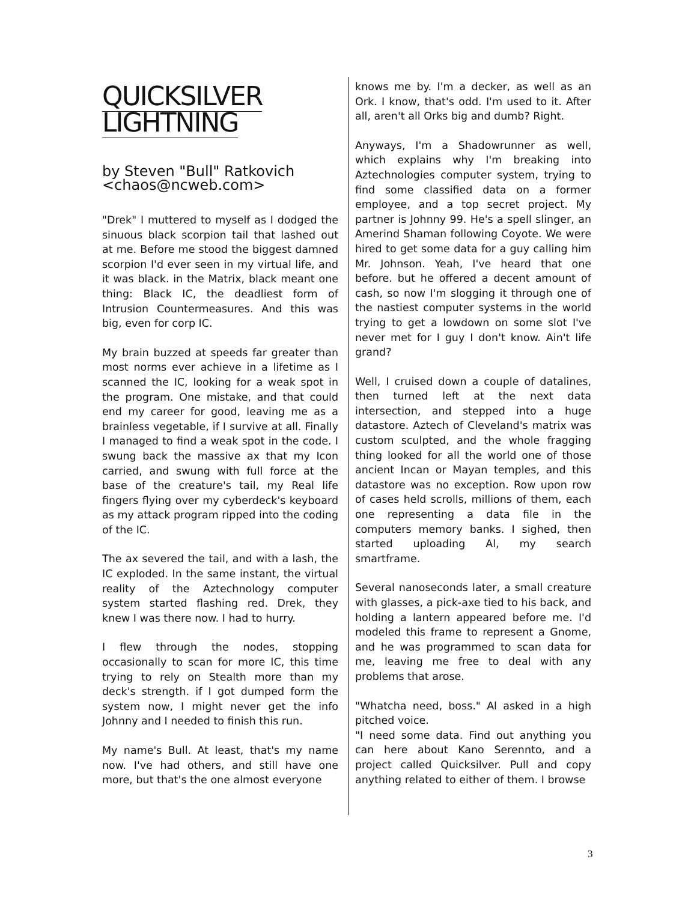QUICKSILVER
LIGHTNING
by Steven "Bull" Ratkovich
<chaos@ncweb.com>
"Drek" I muttered to myself as I dodged the sinuous black scorpion tail that lashed out at me. Before me stood the biggest damned scorpion I'd ever seen in my virtual life, and it was black. in the Matrix, black meant one thing: Black IC, the deadliest form of Intrusion Countermeasures. And this was big, even for corp IC.
My brain buzzed at speeds far greater than most norms ever achieve in a lifetime as I scanned the IC, looking for a weak spot in the program. One mistake, and that could end my career for good, leaving me as a brainless vegetable, if I survive at all. Finally I managed to find a weak spot in the code. I swung back the massive ax that my Icon carried, and swung with full force at the base of the creature's tail, my Real life fingers flying over my cyberdeck's keyboard as my attack program ripped into the coding of the IC.
The ax severed the tail, and with a lash, the IC exploded. In the same instant, the virtual reality of the Aztechnology computer system started flashing red. Drek, they knew I was there now. I had to hurry.
I flew through the nodes, stopping occasionally to scan for more IC, this time trying to rely on Stealth more than my deck's strength. if I got dumped form the system now, I might never get the info Johnny and I needed to finish this run.
My name's Bull. At least, that's my name now. I've had others, and still have one more, but that's the one almost everyone
knows me by. I'm a decker, as well as an Ork. I know, that's odd. I'm used to it. After all, aren't all Orks big and dumb? Right.
Anyways, I'm a Shadowrunner as well, which explains why I'm breaking into Aztechnologies computer system, trying to find some classified data on a former employee, and a top secret project. My partner is Johnny 99. He's a spell slinger, an Amerind Shaman following Coyote. We were hired to get some data for a guy calling him Mr. Johnson. Yeah, I've heard that one before. but he offered a decent amount of cash, so now I'm slogging it through one of the nastiest computer systems in the world trying to get a lowdown on some slot I've never met for I guy I don't know. Ain't life grand?
Well, I cruised down a couple of datalines, then turned left at the next data intersection, and stepped into a huge datastore. Aztech of Cleveland's matrix was custom sculpted, and the whole fragging thing looked for all the world one of those ancient Incan or Mayan temples, and this datastore was no exception. Row upon row of cases held scrolls, millions of them, each one representing a data file in the computers memory banks. I sighed, then started uploading Al, my search smartframe.
Several nanoseconds later, a small creature with glasses, a pick-axe tied to his back, and holding a lantern appeared before me. I'd modeled this frame to represent a Gnome, and he was programmed to scan data for me, leaving me free to deal with any problems that arose.
"Whatcha need, boss." Al asked in a high pitched voice.
"I need some data. Find out anything you can here about Kano Serennto, and a project called Quicksilver. Pull and copy anything related to either of them. I browse
3